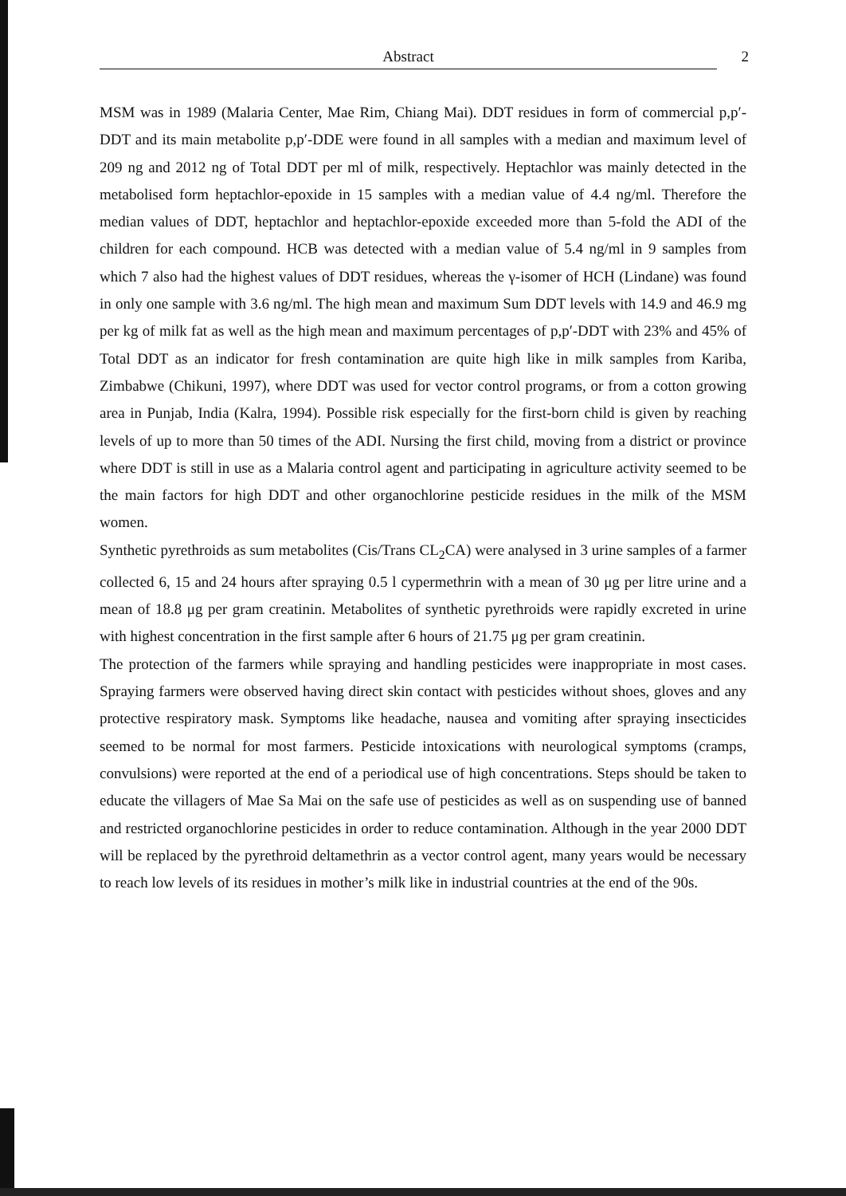Abstract 2
MSM was in 1989 (Malaria Center, Mae Rim, Chiang Mai). DDT residues in form of commercial p,p′-DDT and its main metabolite p,p′-DDE were found in all samples with a median and maximum level of 209 ng and 2012 ng of Total DDT per ml of milk, respectively. Heptachlor was mainly detected in the metabolised form heptachlor-epoxide in 15 samples with a median value of 4.4 ng/ml. Therefore the median values of DDT, heptachlor and heptachlor-epoxide exceeded more than 5-fold the ADI of the children for each compound. HCB was detected with a median value of 5.4 ng/ml in 9 samples from which 7 also had the highest values of DDT residues, whereas the γ-isomer of HCH (Lindane) was found in only one sample with 3.6 ng/ml. The high mean and maximum Sum DDT levels with 14.9 and 46.9 mg per kg of milk fat as well as the high mean and maximum percentages of p,p′-DDT with 23% and 45% of Total DDT as an indicator for fresh contamination are quite high like in milk samples from Kariba, Zimbabwe (Chikuni, 1997), where DDT was used for vector control programs, or from a cotton growing area in Punjab, India (Kalra, 1994). Possible risk especially for the first-born child is given by reaching levels of up to more than 50 times of the ADI. Nursing the first child, moving from a district or province where DDT is still in use as a Malaria control agent and participating in agriculture activity seemed to be the main factors for high DDT and other organochlorine pesticide residues in the milk of the MSM women.
Synthetic pyrethroids as sum metabolites (Cis/Trans CL<sub>2</sub>CA) were analysed in 3 urine samples of a farmer collected 6, 15 and 24 hours after spraying 0.5 l cypermethrin with a mean of 30 μg per litre urine and a mean of 18.8 μg per gram creatinin. Metabolites of synthetic pyrethroids were rapidly excreted in urine with highest concentration in the first sample after 6 hours of 21.75 μg per gram creatinin.
The protection of the farmers while spraying and handling pesticides were inappropriate in most cases. Spraying farmers were observed having direct skin contact with pesticides without shoes, gloves and any protective respiratory mask. Symptoms like headache, nausea and vomiting after spraying insecticides seemed to be normal for most farmers. Pesticide intoxications with neurological symptoms (cramps, convulsions) were reported at the end of a periodical use of high concentrations. Steps should be taken to educate the villagers of Mae Sa Mai on the safe use of pesticides as well as on suspending use of banned and restricted organochlorine pesticides in order to reduce contamination. Although in the year 2000 DDT will be replaced by the pyrethroid deltamethrin as a vector control agent, many years would be necessary to reach low levels of its residues in mother’s milk like in industrial countries at the end of the 90s.